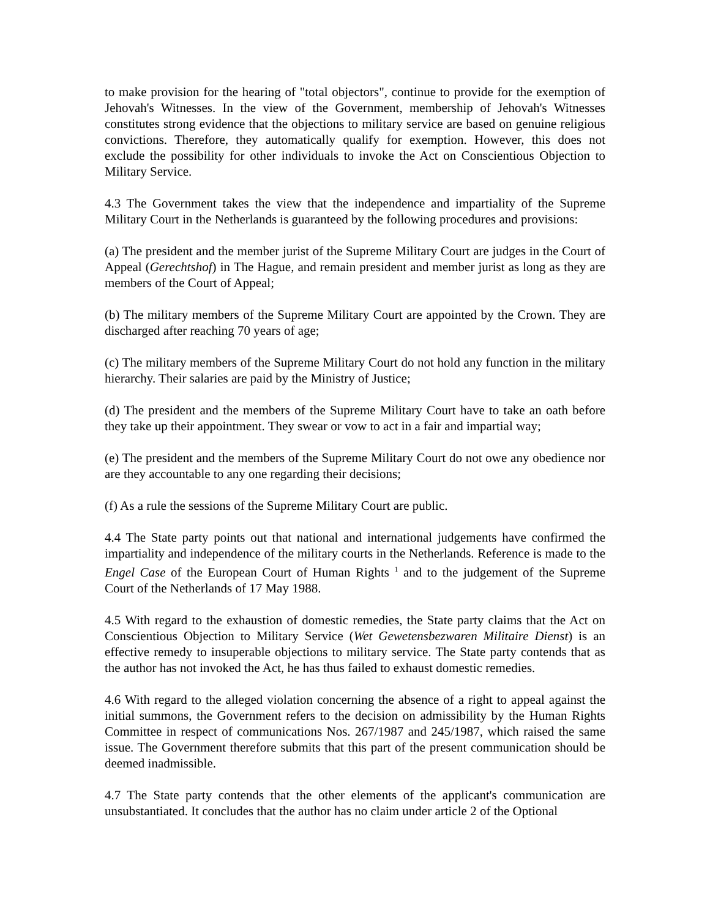to make provision for the hearing of "total objectors", continue to provide for the exemption of Jehovah's Witnesses. In the view of the Government, membership of Jehovah's Witnesses constitutes strong evidence that the objections to military service are based on genuine religious convictions. Therefore, they automatically qualify for exemption. However, this does not exclude the possibility for other individuals to invoke the Act on Conscientious Objection to Military Service.
4.3 The Government takes the view that the independence and impartiality of the Supreme Military Court in the Netherlands is guaranteed by the following procedures and provisions:
(a) The president and the member jurist of the Supreme Military Court are judges in the Court of Appeal (Gerechtshof) in The Hague, and remain president and member jurist as long as they are members of the Court of Appeal;
(b) The military members of the Supreme Military Court are appointed by the Crown. They are discharged after reaching 70 years of age;
(c) The military members of the Supreme Military Court do not hold any function in the military hierarchy. Their salaries are paid by the Ministry of Justice;
(d) The president and the members of the Supreme Military Court have to take an oath before they take up their appointment. They swear or vow to act in a fair and impartial way;
(e) The president and the members of the Supreme Military Court do not owe any obedience nor are they accountable to any one regarding their decisions;
(f) As a rule the sessions of the Supreme Military Court are public.
4.4 The State party points out that national and international judgements have confirmed the impartiality and independence of the military courts in the Netherlands. Reference is made to the Engel Case of the European Court of Human Rights <sup>1</sup> and to the judgement of the Supreme Court of the Netherlands of 17 May 1988.
4.5 With regard to the exhaustion of domestic remedies, the State party claims that the Act on Conscientious Objection to Military Service (Wet Gewetensbezwaren Militaire Dienst) is an effective remedy to insuperable objections to military service. The State party contends that as the author has not invoked the Act, he has thus failed to exhaust domestic remedies.
4.6 With regard to the alleged violation concerning the absence of a right to appeal against the initial summons, the Government refers to the decision on admissibility by the Human Rights Committee in respect of communications Nos. 267/1987 and 245/1987, which raised the same issue. The Government therefore submits that this part of the present communication should be deemed inadmissible.
4.7 The State party contends that the other elements of the applicant's communication are unsubstantiated. It concludes that the author has no claim under article 2 of the Optional